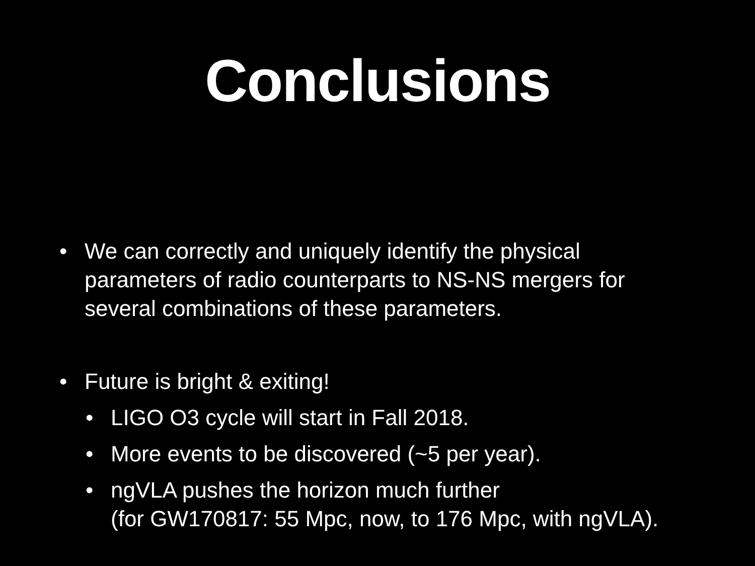Conclusions
• We can correctly and uniquely identify the physical
parameters of radio counterparts to NS-NS mergers for
several combinations of these parameters.
• Future is bright & exiting!
• LIGO O3 cycle will start in Fall 2018.
• More events to be discovered (~5 per year).
• ngVLA pushes the horizon much further
(for GW170817: 55 Mpc, now, to 176 Mpc, with ngVLA).